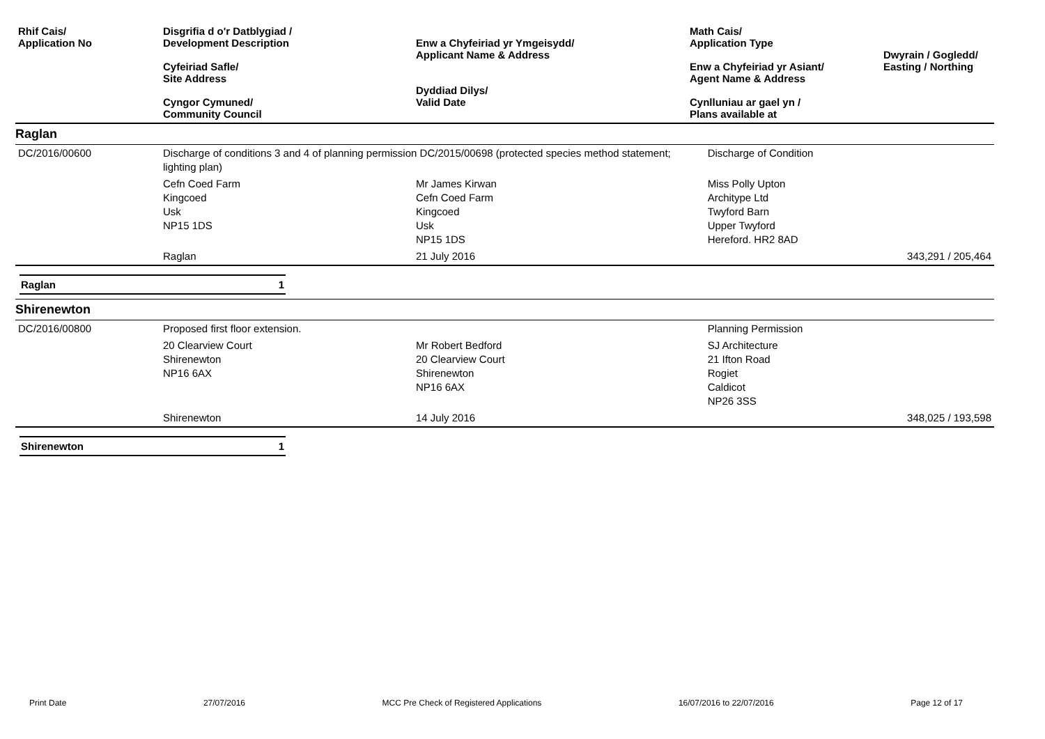| Rhif Cais/ Application No | Disgrifia d o'r Datblygiad / Development Description Cyfeiriad Safle/ Site Address Cyngor Cymuned/ Community Council | Enw a Chyfeiriad yr Ymgeisydd/ Applicant Name & Address Dyddiad Dilys/ Valid Date | Math Cais/ Application Type Enw a Chyfeiriad yr Asiant/ Agent Name & Address Cynlluniau ar gael yn / Plans available at | Dwyrain / Gogledd/ Easting / Northing |
| --- | --- | --- | --- | --- |
Raglan
| DC/2016/00600 | Discharge of conditions 3 and 4 of planning permission DC/2015/00698 (protected species method statement; lighting plan) | | Discharge of Condition | |
| | Cefn Coed Farm Kingcoed Usk NP15 1DS | Mr James Kirwan Cefn Coed Farm Kingcoed Usk NP15 1DS | Miss Polly Upton Architype Ltd Twyford Barn Upper Twyford Hereford. HR2 8AD | |
| | Raglan | 21 July 2016 | | 343,291 / 205,464 |
Raglan 1
Shirenewton
| DC/2016/00800 | Proposed first floor extension. | | Planning Permission | |
| | 20 Clearview Court Shirenewton NP16 6AX | Mr Robert Bedford 20 Clearview Court Shirenewton NP16 6AX | SJ Architecture 21 Ifton Road Rogiet Caldicot NP26 3SS | |
| | Shirenewton | 14 July 2016 | | 348,025 / 193,598 |
Shirenewton 1
Print Date 27/07/2016 MCC Pre Check of Registered Applications 16/07/2016 to 22/07/2016 Page 12 of 17